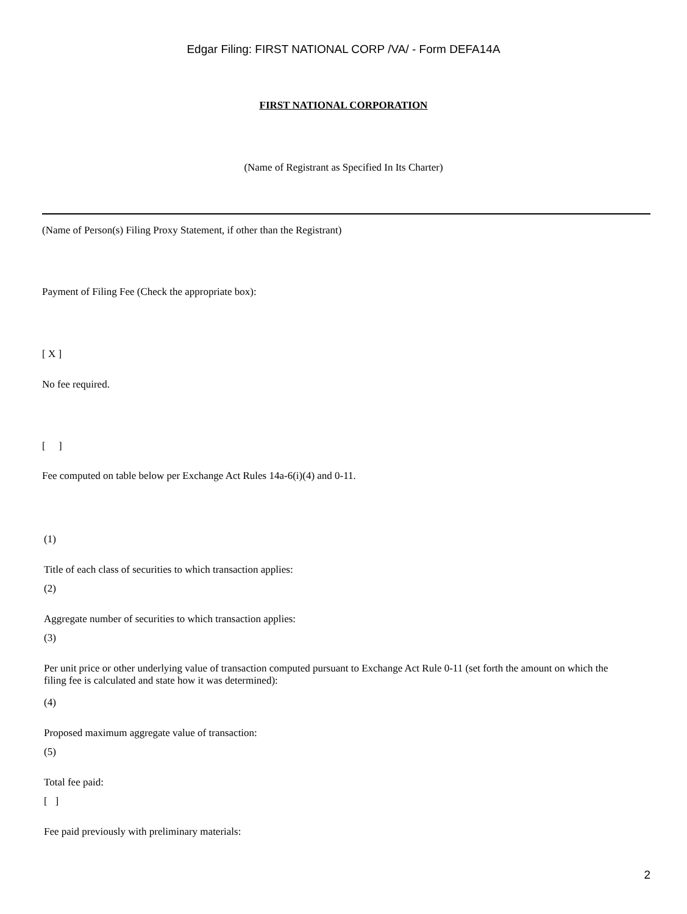Edgar Filing: FIRST NATIONAL CORP /VA/ - Form DEFA14A
FIRST NATIONAL CORPORATION
(Name of Registrant as Specified In Its Charter)
(Name of Person(s) Filing Proxy Statement, if other than the Registrant)
Payment of Filing Fee (Check the appropriate box):
[ X ]
No fee required.
[ ]
Fee computed on table below per Exchange Act Rules 14a-6(i)(4) and 0-11.
(1)
Title of each class of securities to which transaction applies:
(2)
Aggregate number of securities to which transaction applies:
(3)
Per unit price or other underlying value of transaction computed pursuant to Exchange Act Rule 0-11 (set forth the amount on which the filing fee is calculated and state how it was determined):
(4)
Proposed maximum aggregate value of transaction:
(5)
Total fee paid:
[ ]
Fee paid previously with preliminary materials:
2